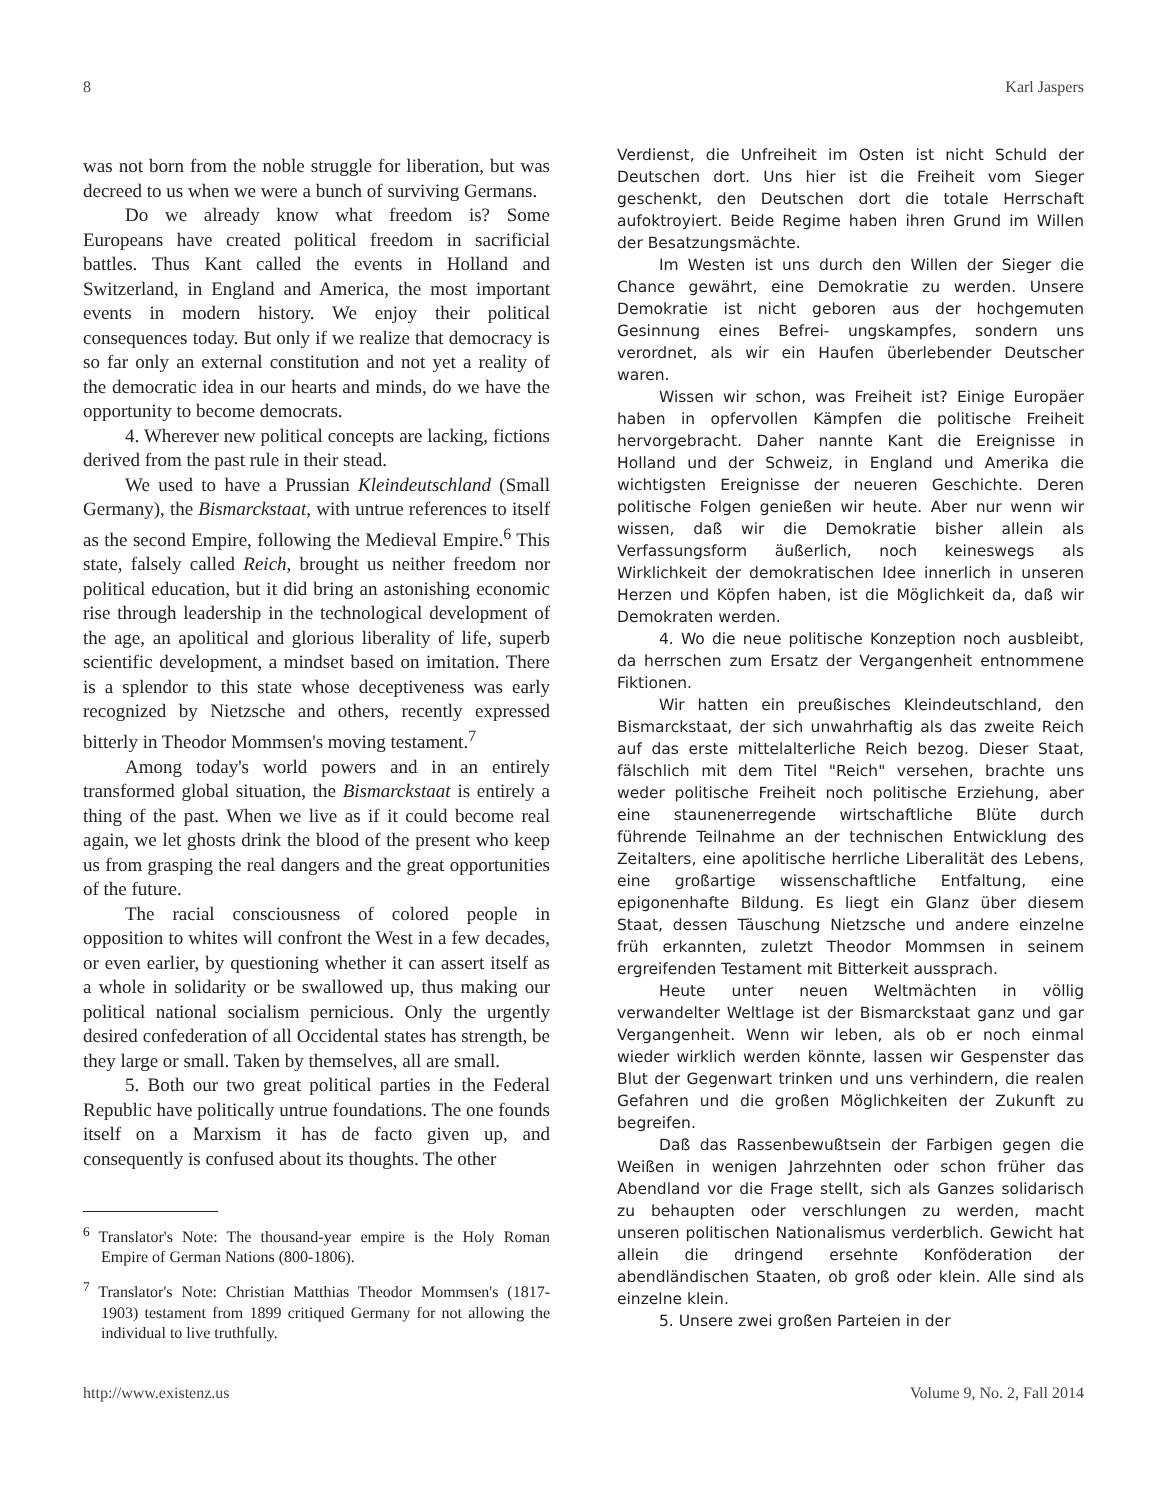8 Karl Jaspers
was not born from the noble struggle for liberation, but was decreed to us when we were a bunch of surviving Germans.
Do we already know what freedom is? Some Europeans have created political freedom in sacrificial battles. Thus Kant called the events in Holland and Switzerland, in England and America, the most important events in modern history. We enjoy their political consequences today. But only if we realize that democracy is so far only an external constitution and not yet a reality of the democratic idea in our hearts and minds, do we have the opportunity to become democrats.
4. Wherever new political concepts are lacking, fictions derived from the past rule in their stead.
We used to have a Prussian Kleindeutschland (Small Germany), the Bismarckstaat, with untrue references to itself as the second Empire, following the Medieval Empire.<sup>6</sup> This state, falsely called Reich, brought us neither freedom nor political education, but it did bring an astonishing economic rise through leadership in the technological development of the age, an apolitical and glorious liberality of life, superb scientific development, a mindset based on imitation. There is a splendor to this state whose deceptiveness was early recognized by Nietzsche and others, recently expressed bitterly in Theodor Mommsen's moving testament.<sup>7</sup>
Among today's world powers and in an entirely transformed global situation, the Bismarckstaat is entirely a thing of the past. When we live as if it could become real again, we let ghosts drink the blood of the present who keep us from grasping the real dangers and the great opportunities of the future.
The racial consciousness of colored people in opposition to whites will confront the West in a few decades, or even earlier, by questioning whether it can assert itself as a whole in solidarity or be swallowed up, thus making our political national socialism pernicious. Only the urgently desired confederation of all Occidental states has strength, be they large or small. Taken by themselves, all are small.
5. Both our two great political parties in the Federal Republic have politically untrue foundations. The one founds itself on a Marxism it has de facto given up, and consequently is confused about its thoughts. The other
<sup>6</sup> Translator's Note: The thousand-year empire is the Holy Roman Empire of German Nations (800-1806).
<sup>7</sup> Translator's Note: Christian Matthias Theodor Mommsen's (1817-1903) testament from 1899 critiqued Germany for not allowing the individual to live truthfully.
Verdienst, die Unfreiheit im Osten ist nicht Schuld der Deutschen dort. Uns hier ist die Freiheit vom Sieger geschenkt, den Deutschen dort die totale Herrschaft aufoktroyiert. Beide Regime haben ihren Grund im Willen der Besatzungsmächte.
Im Westen ist uns durch den Willen der Sieger die Chance gewährt, eine Demokratie zu werden. Unsere Demokratie ist nicht geboren aus der hochgemuten Gesinnung eines Befrei- ungskampfes, sondern uns verordnet, als wir ein Haufen überlebender Deutscher waren.
Wissen wir schon, was Freiheit ist? Einige Europäer haben in opfervollen Kämpfen die politische Freiheit hervorgebracht. Daher nannte Kant die Ereignisse in Holland und der Schweiz, in England und Amerika die wichtigsten Ereignisse der neueren Geschichte. Deren politische Folgen genießen wir heute. Aber nur wenn wir wissen, daß wir die Demokratie bisher allein als Verfassungsform äußerlich, noch keineswegs als Wirklichkeit der demokratischen Idee innerlich in unseren Herzen und Köpfen haben, ist die Möglichkeit da, daß wir Demokraten werden.
4. Wo die neue politische Konzeption noch ausbleibt, da herrschen zum Ersatz der Vergangenheit entnommene Fiktionen.
Wir hatten ein preußisches Kleindeutschland, den Bismarckstaat, der sich unwahrhaftig als das zweite Reich auf das erste mittelalterliche Reich bezog. Dieser Staat, fälschlich mit dem Titel "Reich" versehen, brachte uns weder politische Freiheit noch politische Erziehung, aber eine staunenerregende wirtschaftliche Blüte durch führende Teilnahme an der technischen Entwicklung des Zeitalters, eine apolitische herrliche Liberalität des Lebens, eine großartige wissenschaftliche Entfaltung, eine epigonenhafte Bildung. Es liegt ein Glanz über diesem Staat, dessen Täuschung Nietzsche und andere einzelne früh erkannten, zuletzt Theodor Mommsen in seinem ergreifenden Testament mit Bitterkeit aussprach.
Heute unter neuen Weltmächten in völlig verwandelter Weltlage ist der Bismarckstaat ganz und gar Vergangenheit. Wenn wir leben, als ob er noch einmal wieder wirklich werden könnte, lassen wir Gespenster das Blut der Gegenwart trinken und uns verhindern, die realen Gefahren und die großen Möglichkeiten der Zukunft zu begreifen.
Daß das Rassenbewußtsein der Farbigen gegen die Weißen in wenigen Jahrzehnten oder schon früher das Abendland vor die Frage stellt, sich als Ganzes solidarisch zu behaupten oder verschlungen zu werden, macht unseren politischen Nationalismus verderblich. Gewicht hat allein die dringend ersehnte Konföderation der abendländischen Staaten, ob groß oder klein. Alle sind als einzelne klein.
5. Unsere zwei großen Parteien in der
http://www.existenz.us Volume 9, No. 2, Fall 2014